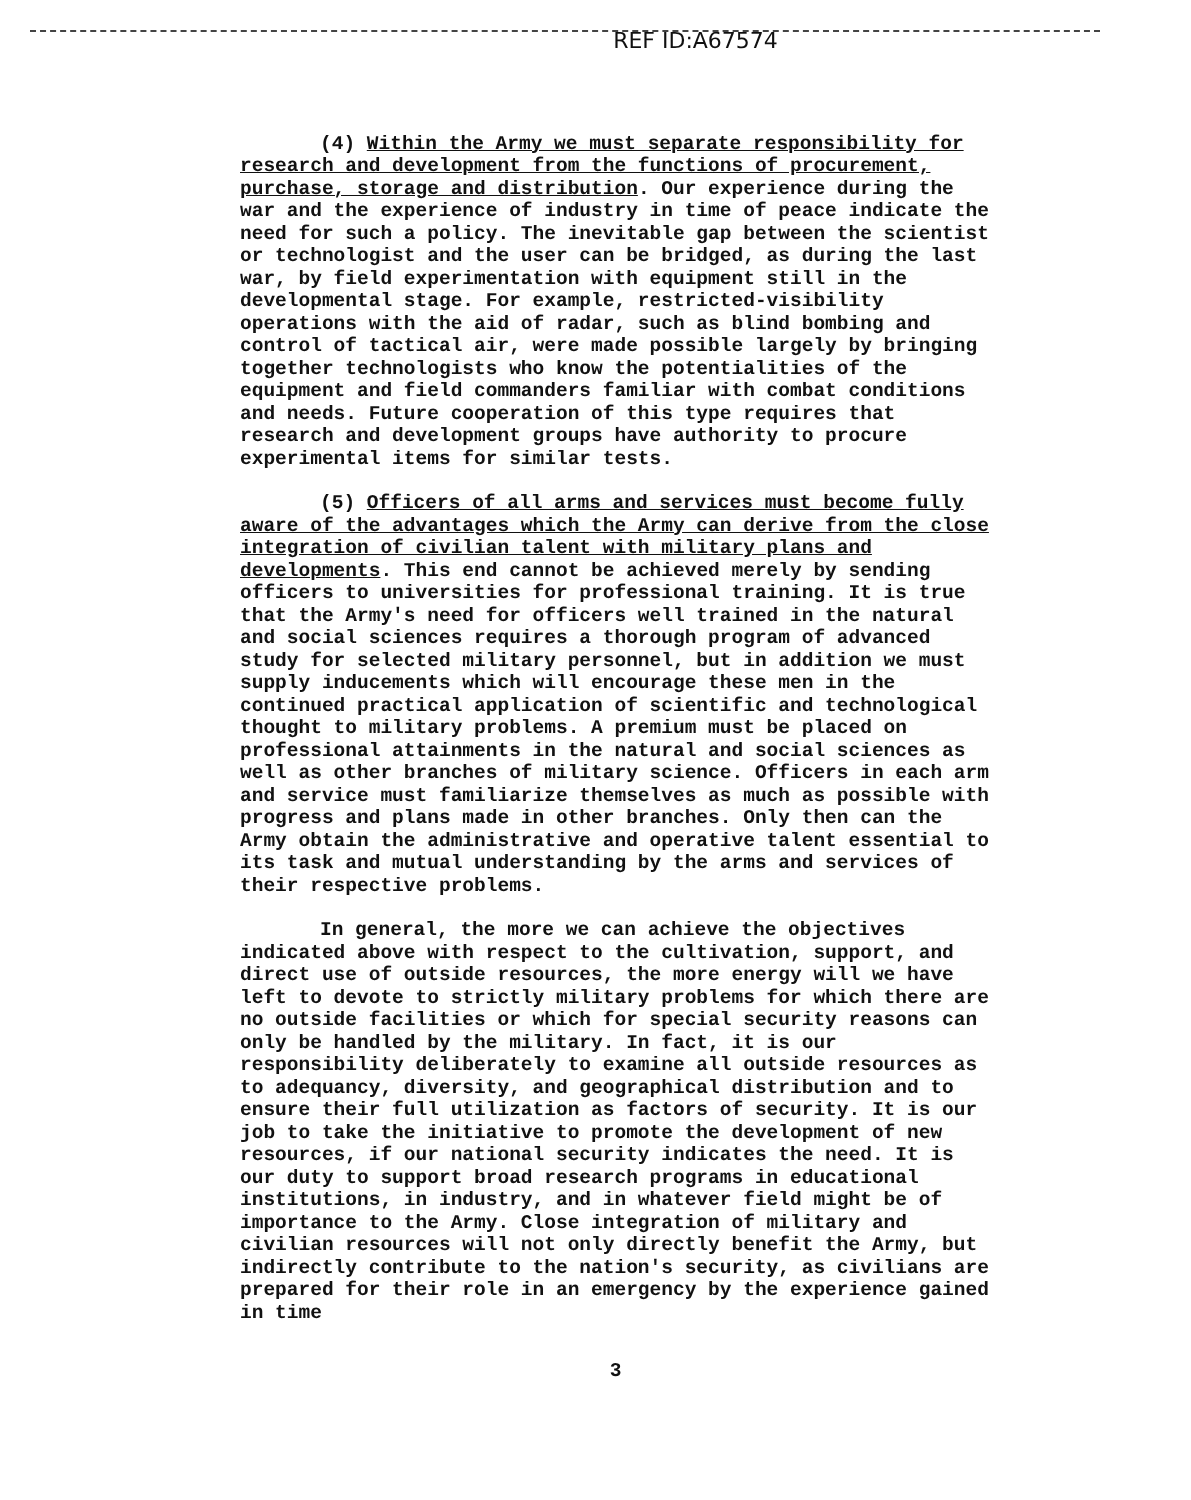REF ID:A67574
(4) Within the Army we must separate responsibility for research and development from the functions of procurement, purchase, storage and distribution. Our experience during the war and the experience of industry in time of peace indicate the need for such a policy. The inevitable gap between the scientist or technologist and the user can be bridged, as during the last war, by field experimentation with equipment still in the developmental stage. For example, restricted-visibility operations with the aid of radar, such as blind bombing and control of tactical air, were made possible largely by bringing together technologists who know the potentialities of the equipment and field commanders familiar with combat conditions and needs. Future cooperation of this type requires that research and development groups have authority to procure experimental items for similar tests.
(5) Officers of all arms and services must become fully aware of the advantages which the Army can derive from the close integration of civilian talent with military plans and developments. This end cannot be achieved merely by sending officers to universities for professional training. It is true that the Army's need for officers well trained in the natural and social sciences requires a thorough program of advanced study for selected military personnel, but in addition we must supply inducements which will encourage these men in the continued practical application of scientific and technological thought to military problems. A premium must be placed on professional attainments in the natural and social sciences as well as other branches of military science. Officers in each arm and service must familiarize themselves as much as possible with progress and plans made in other branches. Only then can the Army obtain the administrative and operative talent essential to its task and mutual understanding by the arms and services of their respective problems.
In general, the more we can achieve the objectives indicated above with respect to the cultivation, support, and direct use of outside resources, the more energy will we have left to devote to strictly military problems for which there are no outside facilities or which for special security reasons can only be handled by the military. In fact, it is our responsibility deliberately to examine all outside resources as to adequancy, diversity, and geographical distribution and to ensure their full utilization as factors of security. It is our job to take the initiative to promote the development of new resources, if our national security indicates the need. It is our duty to support broad research programs in educational institutions, in industry, and in whatever field might be of importance to the Army. Close integration of military and civilian resources will not only directly benefit the Army, but indirectly contribute to the nation's security, as civilians are prepared for their role in an emergency by the experience gained in time
3